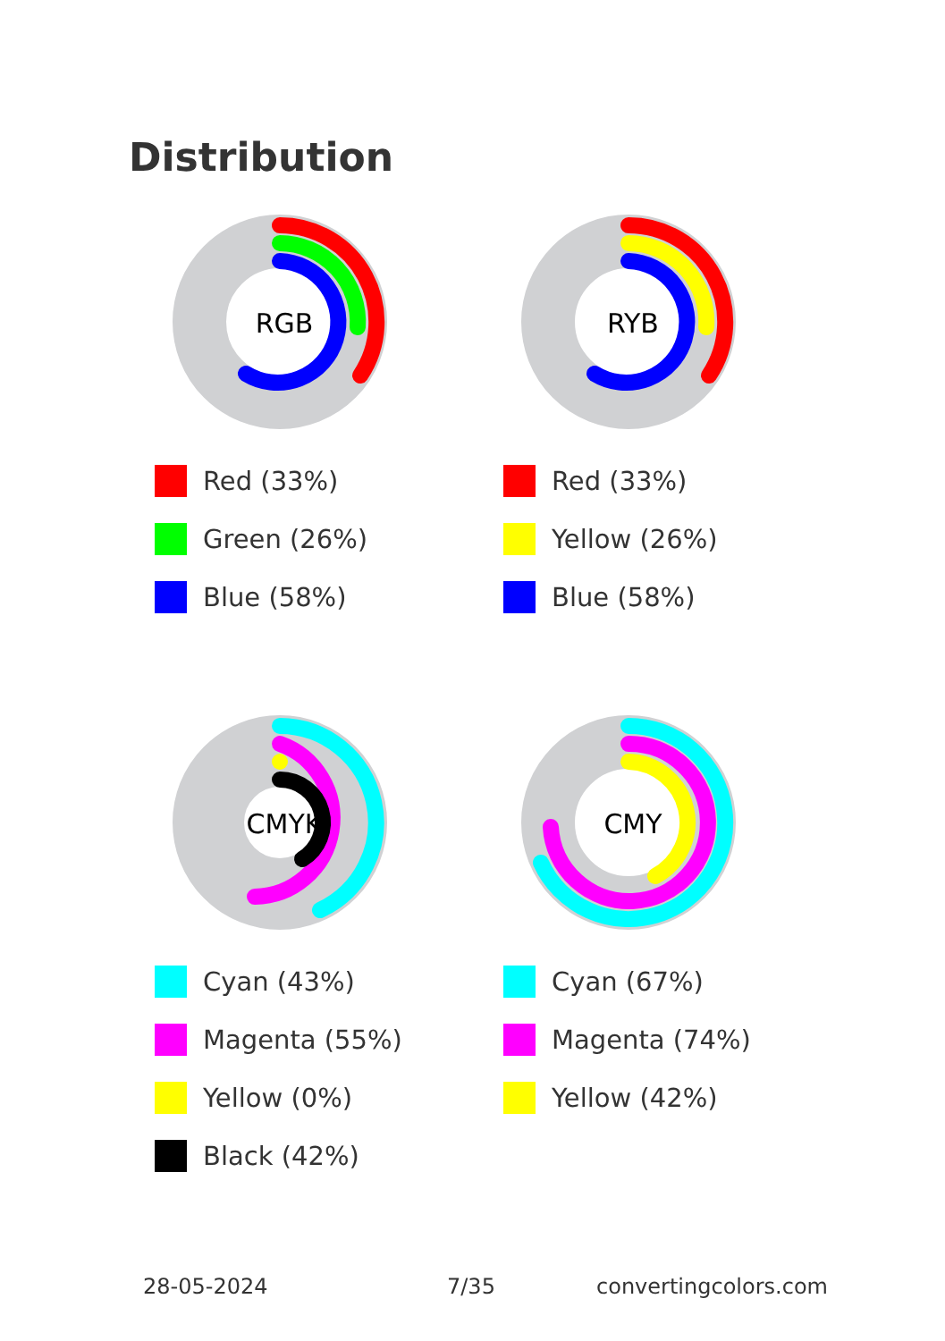Distribution
RGB
Red (33%)
Green (26%)
Blue (58%)
RYB
Red (33%)
Yellow (26%)
Blue (58%)
CMYK
Cyan (43%)
Magenta (55%)
Yellow (0%)
Black (42%)
CMY
Cyan (67%)
Magenta (74%)
Yellow (42%)
28-05-2024 7/35 convertingcolors.com